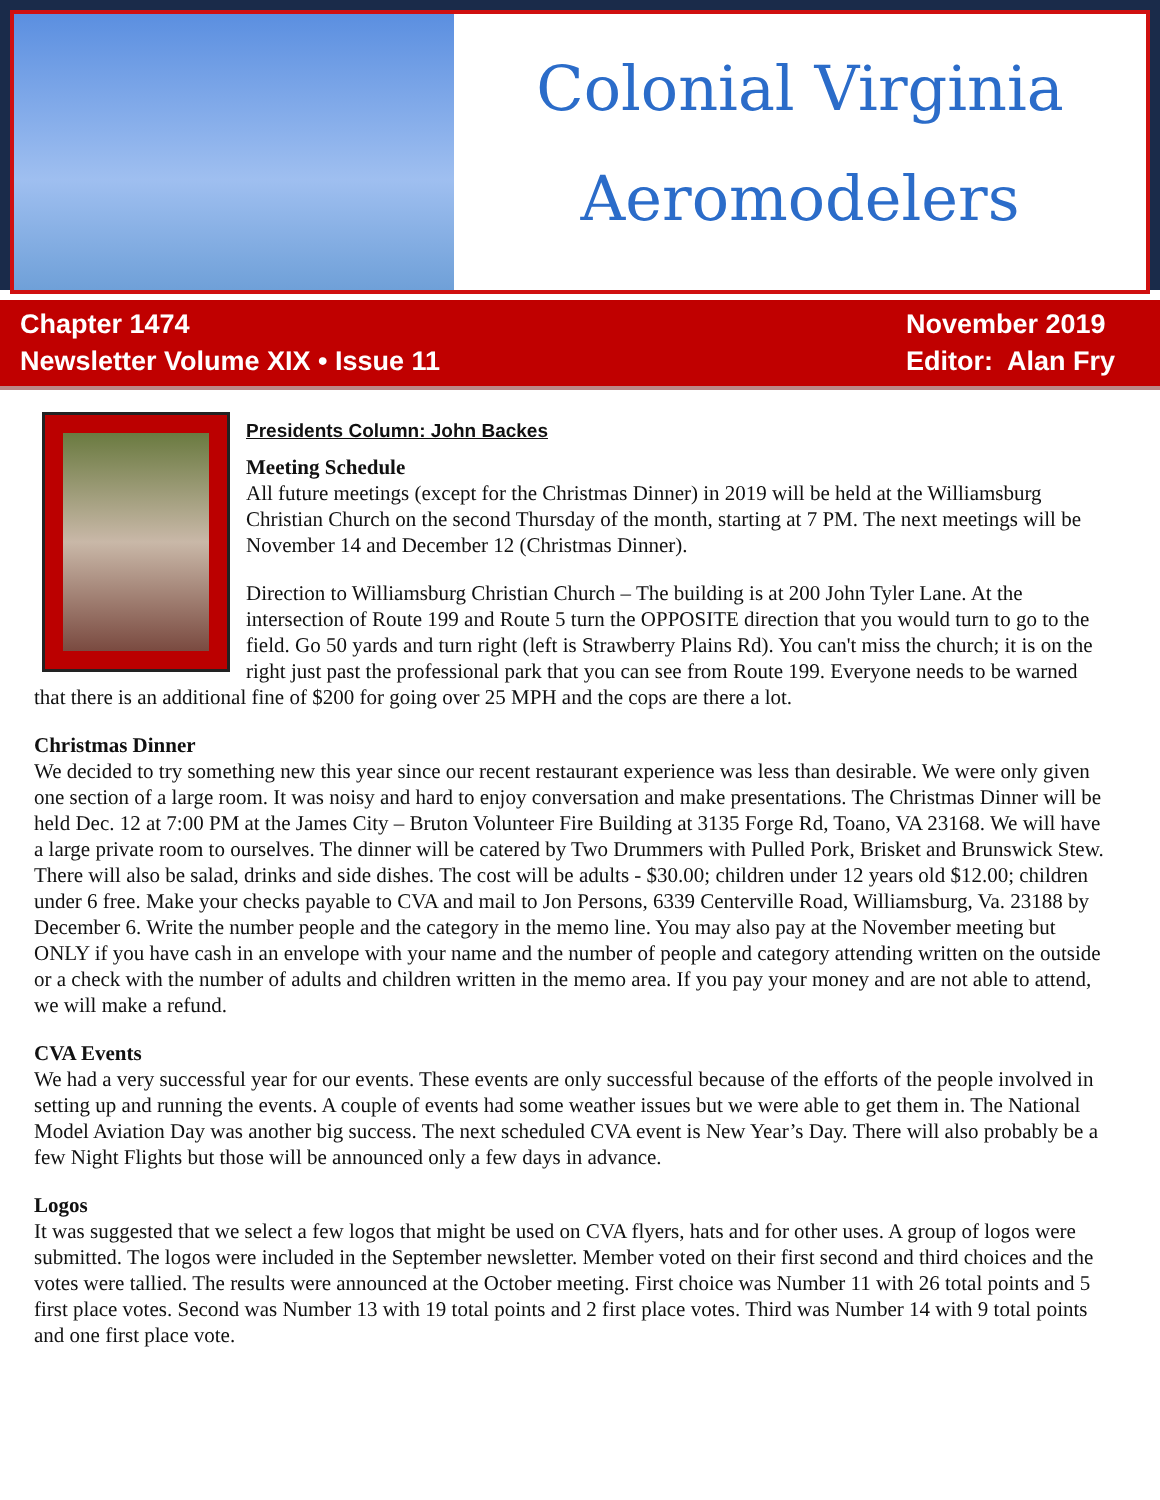Colonial Virginia
Aeromodelers
Chapter 1474
Newsletter Volume XIX • Issue 11
November 2019
Editor: Alan Fry
Presidents Column: John Backes
Meeting Schedule
All future meetings (except for the Christmas Dinner) in 2019 will be held at the Williamsburg Christian Church on the second Thursday of the month, starting at 7 PM. The next meetings will be November 14 and December 12 (Christmas Dinner).
Direction to Williamsburg Christian Church – The building is at 200 John Tyler Lane. At the intersection of Route 199 and Route 5 turn the OPPOSITE direction that you would turn to go to the field. Go 50 yards and turn right (left is Strawberry Plains Rd). You can't miss the church; it is on the right just past the professional park that you can see from Route 199. Everyone needs to be warned that there is an additional fine of $200 for going over 25 MPH and the cops are there a lot.
Christmas Dinner
We decided to try something new this year since our recent restaurant experience was less than desirable. We were only given one section of a large room. It was noisy and hard to enjoy conversation and make presentations. The Christmas Dinner will be held Dec. 12 at 7:00 PM at the James City – Bruton Volunteer Fire Building at 3135 Forge Rd, Toano, VA 23168. We will have a large private room to ourselves. The dinner will be catered by Two Drummers with Pulled Pork, Brisket and Brunswick Stew. There will also be salad, drinks and side dishes. The cost will be adults - $30.00; children under 12 years old $12.00; children under 6 free. Make your checks payable to CVA and mail to Jon Persons, 6339 Centerville Road, Williamsburg, Va. 23188 by December 6. Write the number people and the category in the memo line. You may also pay at the November meeting but ONLY if you have cash in an envelope with your name and the number of people and category attending written on the outside or a check with the number of adults and children written in the memo area. If you pay your money and are not able to attend, we will make a refund.
CVA Events
We had a very successful year for our events. These events are only successful because of the efforts of the people involved in setting up and running the events. A couple of events had some weather issues but we were able to get them in. The National Model Aviation Day was another big success. The next scheduled CVA event is New Year’s Day. There will also probably be a few Night Flights but those will be announced only a few days in advance.
Logos
It was suggested that we select a few logos that might be used on CVA flyers, hats and for other uses. A group of logos were submitted. The logos were included in the September newsletter. Member voted on their first second and third choices and the votes were tallied. The results were announced at the October meeting. First choice was Number 11 with 26 total points and 5 first place votes. Second was Number 13 with 19 total points and 2 first place votes. Third was Number 14 with 9 total points and one first place vote.